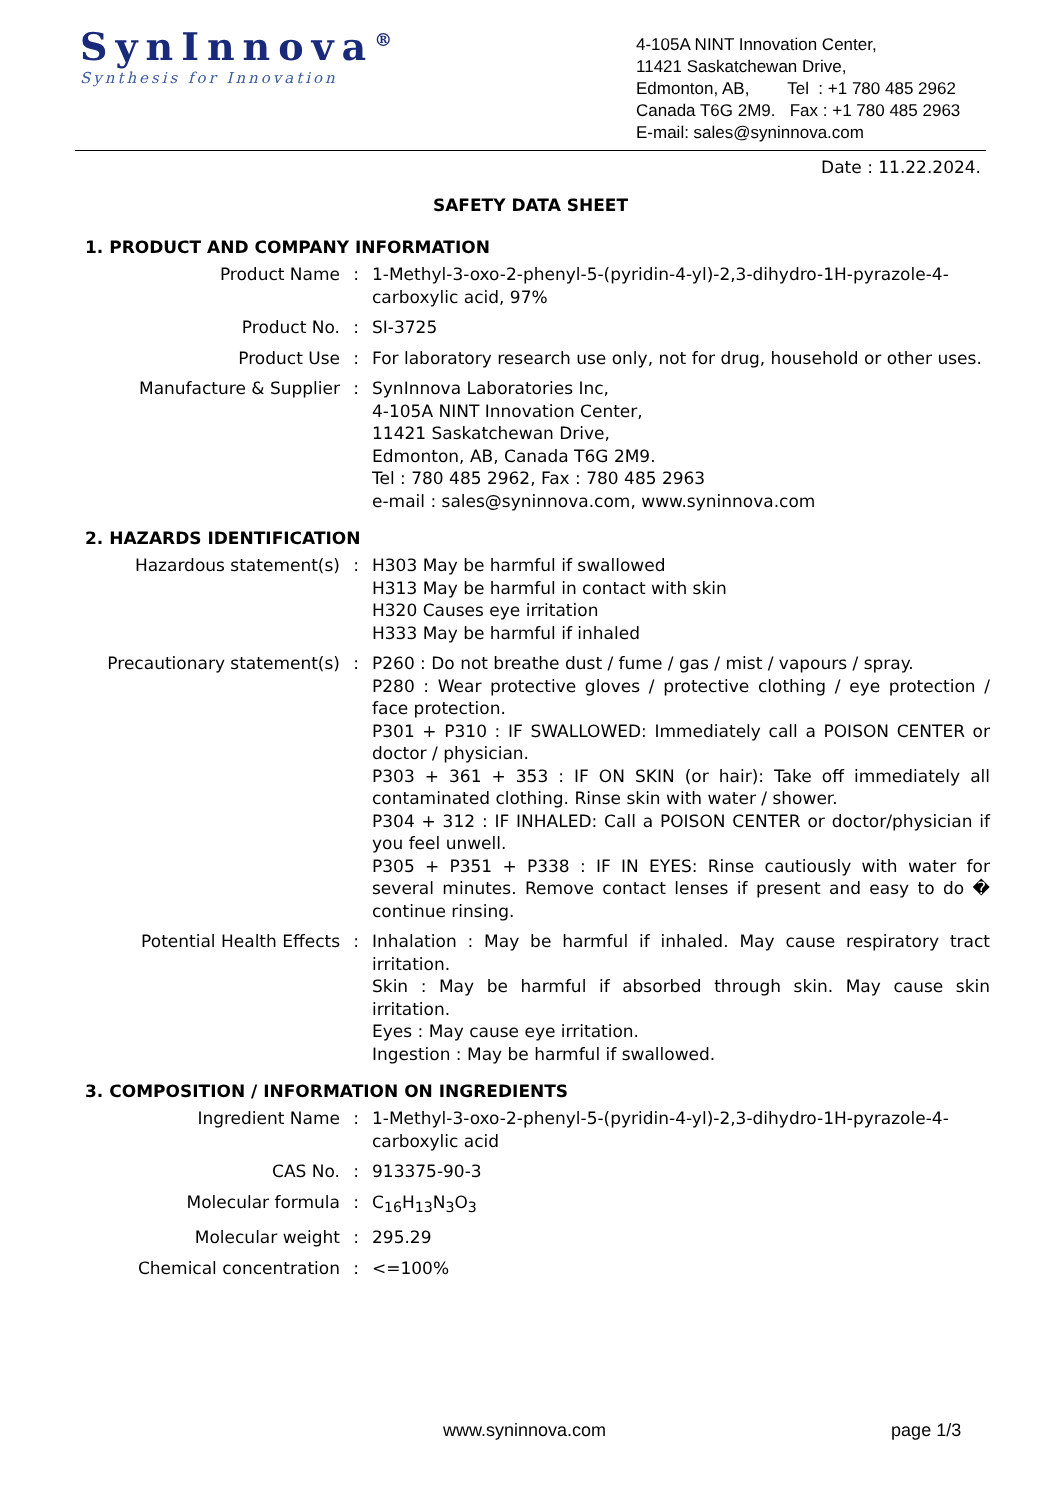SynInnova<sup>®</sup>
Synthesis for Innovation
4-105A NINT Innovation Center,
11421 Saskatchewan Drive,
Edmonton, AB, Tel : +1 780 485 2962
Canada T6G 2M9. Fax : +1 780 485 2963
E-mail: sales@syninnova.com
Date : 11.22.2024.
SAFETY DATA SHEET
1. PRODUCT AND COMPANY INFORMATION
| Product Name | : | 1-Methyl-3-oxo-2-phenyl-5-(pyridin-4-yl)-2,3-dihydro-1H-pyrazole-4-carboxylic acid, 97% |
| Product No. | : | SI-3725 |
| Product Use | : | For laboratory research use only, not for drug, household or other uses. |
| Manufacture & Supplier | : | SynInnova Laboratories Inc, 4-105A NINT Innovation Center, 11421 Saskatchewan Drive, Edmonton, AB, Canada T6G 2M9. Tel : 780 485 2962, Fax : 780 485 2963 e-mail : sales@syninnova.com, www.syninnova.com |
2. HAZARDS IDENTIFICATION
| Hazardous statement(s) | : | H303 May be harmful if swallowed H313 May be harmful in contact with skin H320 Causes eye irritation H333 May be harmful if inhaled |
| Precautionary statement(s) | : | P260 : Do not breathe dust / fume / gas / mist / vapours / spray. P280 : Wear protective gloves / protective clothing / eye protection / face protection. P301 + P310 : IF SWALLOWED: Immediately call a POISON CENTER or doctor / physician. P303 + 361 + 353 : IF ON SKIN (or hair): Take off immediately all contaminated clothing. Rinse skin with water / shower. P304 + 312 : IF INHALED: Call a POISON CENTER or doctor/physician if you feel unwell. P305 + P351 + P338 : IF IN EYES: Rinse cautiously with water for several minutes. Remove contact lenses if present and easy to do � continue rinsing. |
| Potential Health Effects | : | Inhalation : May be harmful if inhaled. May cause respiratory tract irritation. Skin : May be harmful if absorbed through skin. May cause skin irritation. Eyes : May cause eye irritation. Ingestion : May be harmful if swallowed. |
3. COMPOSITION / INFORMATION ON INGREDIENTS
| Ingredient Name | : | 1-Methyl-3-oxo-2-phenyl-5-(pyridin-4-yl)-2,3-dihydro-1H-pyrazole-4-carboxylic acid |
| CAS No. | : | 913375-90-3 |
| Molecular formula | : | C<sub>16</sub>H<sub>13</sub>N<sub>3</sub>O<sub>3</sub> |
| Molecular weight | : | 295.29 |
| Chemical concentration | : | <=100% |
www.syninnova.com page 1/3